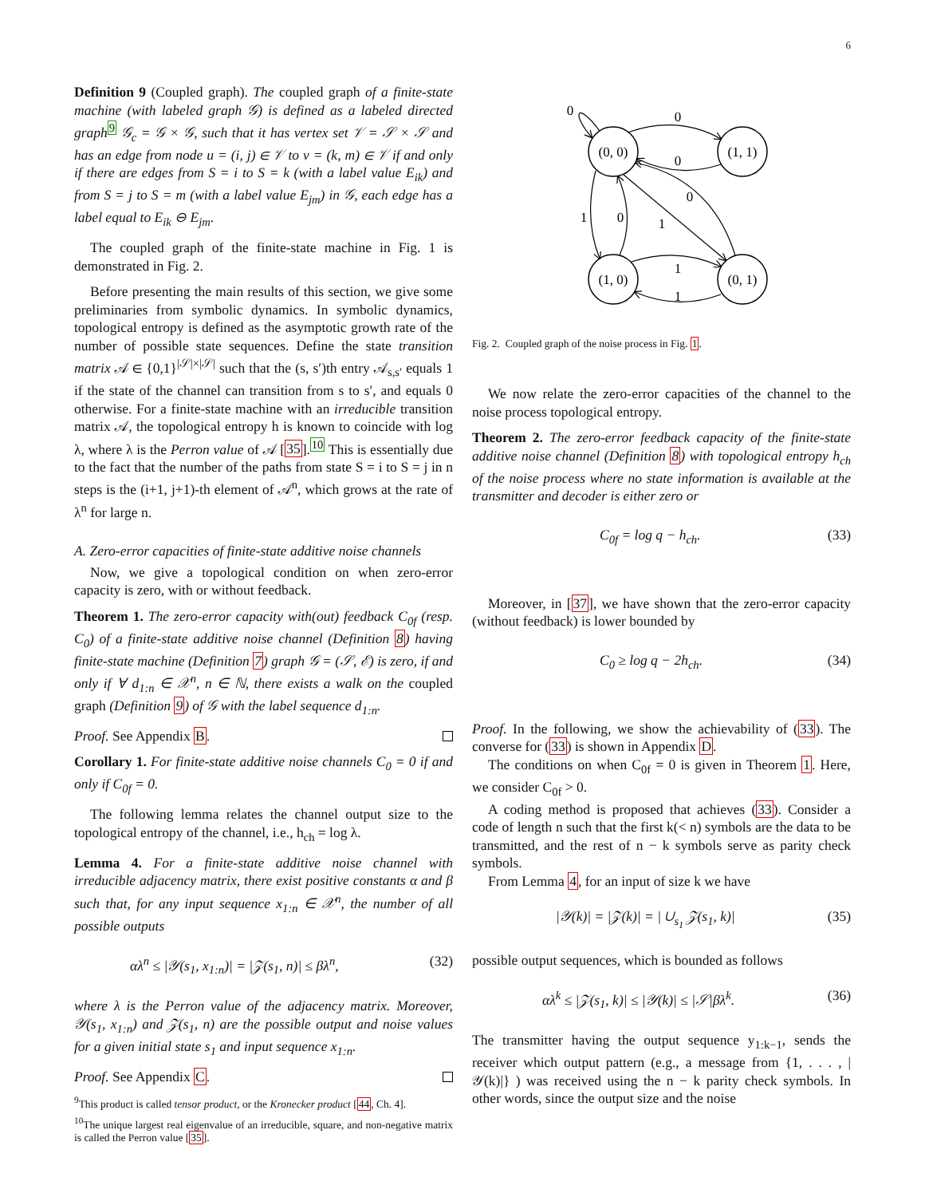6
Definition 9 (Coupled graph). The coupled graph of a finite-state machine (with labeled graph 𝒢) is defined as a labeled directed graph<sup>9</sup> 𝒢<sub>c</sub> = 𝒢 × 𝒢, such that it has vertex set 𝒱 = 𝒮 × 𝒮 and has an edge from node u = (i, j) ∈ 𝒱 to v = (k, m) ∈ 𝒱 if and only if there are edges from S = i to S = k (with a label value E<sub>ik</sub>) and from S = j to S = m (with a label value E<sub>jm</sub>) in 𝒢, each edge has a label equal to E<sub>ik</sub> ⊖ E<sub>jm</sub>.
The coupled graph of the finite-state machine in Fig. 1 is demonstrated in Fig. 2.
Before presenting the main results of this section, we give some preliminaries from symbolic dynamics. In symbolic dynamics, topological entropy is defined as the asymptotic growth rate of the number of possible state sequences. Define the state transition matrix 𝒜 ∈ {0,1}<sup>|𝒮|×|𝒮|</sup> such that the (s, s′)th entry 𝒜<sub>s,s′</sub> equals 1 if the state of the channel can transition from s to s′, and equals 0 otherwise. For a finite-state machine with an irreducible transition matrix 𝒜, the topological entropy h is known to coincide with log λ, where λ is the Perron value of 𝒜 [35].<sup>10</sup> This is essentially due to the fact that the number of the paths from state S = i to S = j in n steps is the (i+1, j+1)-th element of 𝒜<sup>n</sup>, which grows at the rate of λ<sup>n</sup> for large n.
A. Zero-error capacities of finite-state additive noise channels
Now, we give a topological condition on when zero-error capacity is zero, with or without feedback.
Theorem 1. The zero-error capacity with(out) feedback C<sub>0f</sub> (resp. C<sub>0</sub>) of a finite-state additive noise channel (Definition 8) having finite-state machine (Definition 7) graph 𝒢 = (𝒮, ℰ) is zero, if and only if ∀ d<sub>1:n</sub> ∈ 𝒳<sup>n</sup>, n ∈ ℕ, there exists a walk on the coupled graph (Definition 9) of 𝒢 with the label sequence d<sub>1:n</sub>.
Proof. See Appendix B.
Corollary 1. For finite-state additive noise channels C<sub>0</sub> = 0 if and only if C<sub>0f</sub> = 0.
The following lemma relates the channel output size to the topological entropy of the channel, i.e., h<sub>ch</sub> = log λ.
Lemma 4. For a finite-state additive noise channel with irreducible adjacency matrix, there exist positive constants α and β such that, for any input sequence x<sub>1:n</sub> ∈ 𝒳<sup>n</sup>, the number of all possible outputs
αλ<sup>n</sup> ≤ |𝒴(s<sub>1</sub>, x<sub>1:n</sub>)| = |𝒵(s<sub>1</sub>, n)| ≤ βλ<sup>n</sup>, (32)
where λ is the Perron value of the adjacency matrix. Moreover, 𝒴(s<sub>1</sub>, x<sub>1:n</sub>) and 𝒵(s<sub>1</sub>, n) are the possible output and noise values for a given initial state s<sub>1</sub> and input sequence x<sub>1:n</sub>.
Proof. See Appendix C.
<sup>9</sup> This product is called tensor product, or the Kronecker product [44, Ch. 4].
<sup>10</sup> The unique largest real eigenvalue of an irreducible, square, and non-negative matrix is called the Perron value [35].
(0, 0)
(1, 1)
(1, 0)
(0, 1)
0
0
0
1
0
1
0
1
1
Fig. 2. Coupled graph of the noise process in Fig. 1.
We now relate the zero-error capacities of the channel to the noise process topological entropy.
Theorem 2. The zero-error feedback capacity of the finite-state additive noise channel (Definition 8) with topological entropy h<sub>ch</sub> of the noise process where no state information is available at the transmitter and decoder is either zero or
C<sub>0f</sub> = log q − h<sub>ch</sub>. (33)
Moreover, in [37], we have shown that the zero-error capacity (without feedback) is lower bounded by
C<sub>0</sub> ≥ log q − 2h<sub>ch</sub>. (34)
Proof. In the following, we show the achievability of (33). The converse for (33) is shown in Appendix D.
The conditions on when C<sub>0f</sub> = 0 is given in Theorem 1. Here, we consider C<sub>0f</sub> > 0.
A coding method is proposed that achieves (33). Consider a code of length n such that the first k(< n) symbols are the data to be transmitted, and the rest of n − k symbols serve as parity check symbols.
From Lemma 4, for an input of size k we have
|𝒴(k)| = |𝒵(k)| = | ∪<sub>s<sub>1</sub></sub> 𝒵(s<sub>1</sub>, k)| (35)
possible output sequences, which is bounded as follows
αλ<sup>k</sup> ≤ |𝒵(s<sub>1</sub>, k)| ≤ |𝒴(k)| ≤ |𝒮|βλ<sup>k</sup>. (36)
The transmitter having the output sequence y<sub>1:k−1</sub>, sends the receiver which output pattern (e.g., a message from {1, . . . , |𝒴(k)|} ) was received using the n − k parity check symbols. In other words, since the output size and the noise